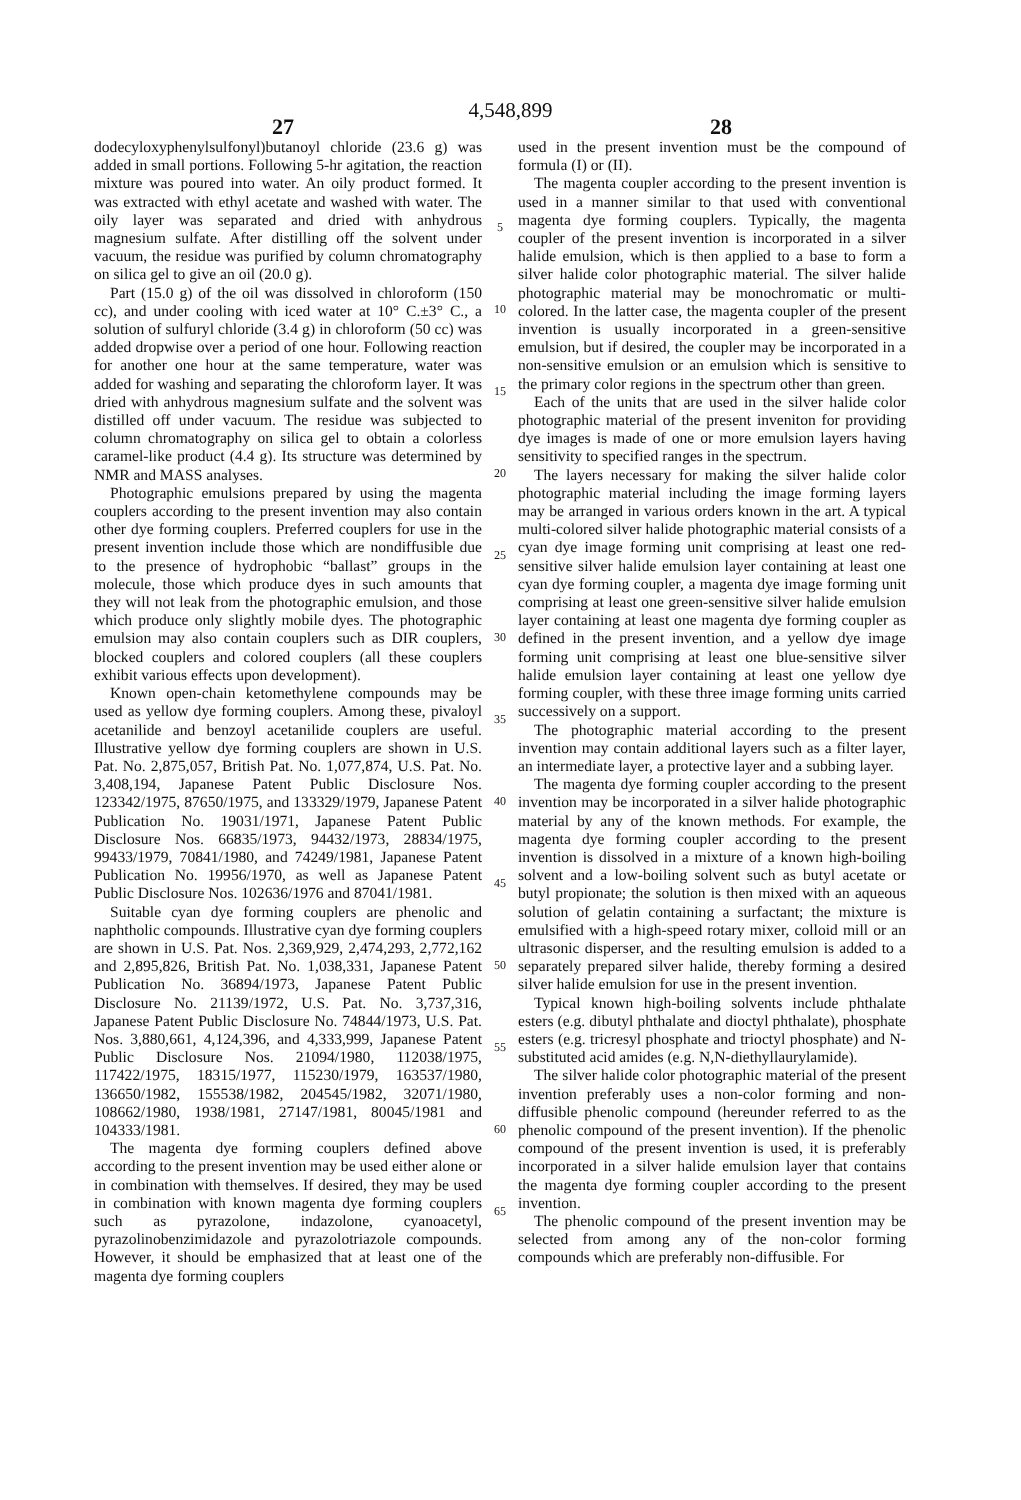4,548,899
27 28
dodecyloxyphenylsulfonyl)butanoyl chloride (23.6 g) was added in small portions. Following 5-hr agitation, the reaction mixture was poured into water. An oily product formed. It was extracted with ethyl acetate and washed with water. The oily layer was separated and dried with anhydrous magnesium sulfate. After distilling off the solvent under vacuum, the residue was purified by column chromatography on silica gel to give an oil (20.0 g).
Part (15.0 g) of the oil was dissolved in chloroform (150 cc), and under cooling with iced water at 10° C.±3° C., a solution of sulfuryl chloride (3.4 g) in chloroform (50 cc) was added dropwise over a period of one hour. Following reaction for another one hour at the same temperature, water was added for washing and separating the chloroform layer. It was dried with anhydrous magnesium sulfate and the solvent was distilled off under vacuum. The residue was subjected to column chromatography on silica gel to obtain a colorless caramel-like product (4.4 g). Its structure was determined by NMR and MASS analyses.
Photographic emulsions prepared by using the magenta couplers according to the present invention may also contain other dye forming couplers. Preferred couplers for use in the present invention include those which are nondiffusible due to the presence of hydrophobic “ballast” groups in the molecule, those which produce dyes in such amounts that they will not leak from the photographic emulsion, and those which produce only slightly mobile dyes. The photographic emulsion may also contain couplers such as DIR couplers, blocked couplers and colored couplers (all these couplers exhibit various effects upon development).
Known open-chain ketomethylene compounds may be used as yellow dye forming couplers. Among these, pivaloyl acetanilide and benzoyl acetanilide couplers are useful. Illustrative yellow dye forming couplers are shown in U.S. Pat. No. 2,875,057, British Pat. No. 1,077,874, U.S. Pat. No. 3,408,194, Japanese Patent Public Disclosure Nos. 123342/1975, 87650/1975, and 133329/1979, Japanese Patent Publication No. 19031/1971, Japanese Patent Public Disclosure Nos. 66835/1973, 94432/1973, 28834/1975, 99433/1979, 70841/1980, and 74249/1981, Japanese Patent Publication No. 19956/1970, as well as Japanese Patent Public Disclosure Nos. 102636/1976 and 87041/1981.
Suitable cyan dye forming couplers are phenolic and naphtholic compounds. Illustrative cyan dye forming couplers are shown in U.S. Pat. Nos. 2,369,929, 2,474,293, 2,772,162 and 2,895,826, British Pat. No. 1,038,331, Japanese Patent Publication No. 36894/1973, Japanese Patent Public Disclosure No. 21139/1972, U.S. Pat. No. 3,737,316, Japanese Patent Public Disclosure No. 74844/1973, U.S. Pat. Nos. 3,880,661, 4,124,396, and 4,333,999, Japanese Patent Public Disclosure Nos. 21094/1980, 112038/1975, 117422/1975, 18315/1977, 115230/1979, 163537/1980, 136650/1982, 155538/1982, 204545/1982, 32071/1980, 108662/1980, 1938/1981, 27147/1981, 80045/1981 and 104333/1981.
The magenta dye forming couplers defined above according to the present invention may be used either alone or in combination with themselves. If desired, they may be used in combination with known magenta dye forming couplers such as pyrazolone, indazolone, cyanoacetyl, pyrazolinobenzimidazole and pyrazolotriazole compounds. However, it should be emphasized that at least one of the magenta dye forming couplers
5
10
15
20
25
30
35
40
45
50
55
60
65
used in the present invention must be the compound of formula (I) or (II).
The magenta coupler according to the present invention is used in a manner similar to that used with conventional magenta dye forming couplers. Typically, the magenta coupler of the present invention is incorporated in a silver halide emulsion, which is then applied to a base to form a silver halide color photographic material. The silver halide photographic material may be monochromatic or multi-colored. In the latter case, the magenta coupler of the present invention is usually incorporated in a green-sensitive emulsion, but if desired, the coupler may be incorporated in a non-sensitive emulsion or an emulsion which is sensitive to the primary color regions in the spectrum other than green.
Each of the units that are used in the silver halide color photographic material of the present inveniton for providing dye images is made of one or more emulsion layers having sensitivity to specified ranges in the spectrum.
The layers necessary for making the silver halide color photographic material including the image forming layers may be arranged in various orders known in the art. A typical multi-colored silver halide photographic material consists of a cyan dye image forming unit comprising at least one red-sensitive silver halide emulsion layer containing at least one cyan dye forming coupler, a magenta dye image forming unit comprising at least one green-sensitive silver halide emulsion layer containing at least one magenta dye forming coupler as defined in the present invention, and a yellow dye image forming unit comprising at least one blue-sensitive silver halide emulsion layer containing at least one yellow dye forming coupler, with these three image forming units carried successively on a support.
The photographic material according to the present invention may contain additional layers such as a filter layer, an intermediate layer, a protective layer and a subbing layer.
The magenta dye forming coupler according to the present invention may be incorporated in a silver halide photographic material by any of the known methods. For example, the magenta dye forming coupler according to the present invention is dissolved in a mixture of a known high-boiling solvent and a low-boiling solvent such as butyl acetate or butyl propionate; the solution is then mixed with an aqueous solution of gelatin containing a surfactant; the mixture is emulsified with a high-speed rotary mixer, colloid mill or an ultrasonic disperser, and the resulting emulsion is added to a separately prepared silver halide, thereby forming a desired silver halide emulsion for use in the present invention.
Typical known high-boiling solvents include phthalate esters (e.g. dibutyl phthalate and dioctyl phthalate), phosphate esters (e.g. tricresyl phosphate and trioctyl phosphate) and N-substituted acid amides (e.g. N,N-diethyllaurylamide).
The silver halide color photographic material of the present invention preferably uses a non-color forming and non-diffusible phenolic compound (hereunder referred to as the phenolic compound of the present invention). If the phenolic compound of the present invention is used, it is preferably incorporated in a silver halide emulsion layer that contains the magenta dye forming coupler according to the present invention.
The phenolic compound of the present invention may be selected from among any of the non-color forming compounds which are preferably non-diffusible. For